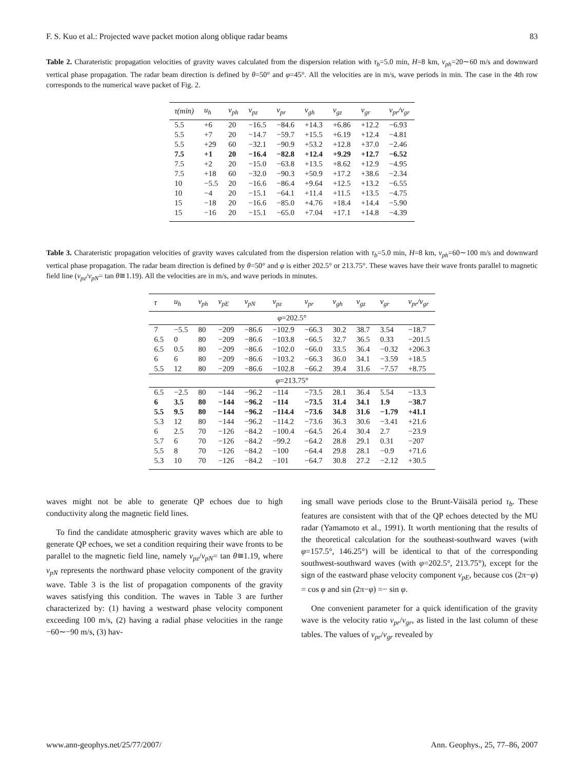F. S. Kuo et al.: Projected wave packet motion along oblique radar beams 83
Table 2. Charateristic propagation velocities of gravity waves calculated from the dispersion relation with τ<sub>b</sub>=5.0 min, H=8 km, v<sub>ph</sub>=20∼60 m/s and downward vertical phase propagation. The radar beam direction is defined by θ=50° and φ=45°. All the velocities are in m/s, wave periods in min. The case in the 4th row corresponds to the numerical wave packet of Fig. 2.
| τ(min) | u<sub>h</sub> | v<sub>ph</sub> | v<sub>pz</sub> | v<sub>pr</sub> | v<sub>gh</sub> | v<sub>gz</sub> | v<sub>gr</sub> | v<sub>pr</sub>/v<sub>gr</sub> |
| --- | --- | --- | --- | --- | --- | --- | --- | --- |
| 5.5 | +6 | 20 | −16.5 | −84.6 | +14.3 | +6.86 | +12.2 | −6.93 |
| 5.5 | +7 | 20 | −14.7 | −59.7 | +15.5 | +6.19 | +12.4 | −4.81 |
| 5.5 | +29 | 60 | −32.1 | −90.9 | +53.2 | +12.8 | +37.0 | −2.46 |
| 7.5 | +1 | 20 | −16.4 | −82.8 | +12.4 | +9.29 | +12.7 | −6.52 |
| 7.5 | +2 | 20 | −15.0 | −63.8 | +13.5 | +8.62 | +12.9 | −4.95 |
| 7.5 | +18 | 60 | −32.0 | −90.3 | +50.9 | +17.2 | +38.6 | −2.34 |
| 10 | −5.5 | 20 | −16.6 | −86.4 | +9.64 | +12.5 | +13.2 | −6.55 |
| 10 | −4 | 20 | −15.1 | −64.1 | +11.4 | +11.5 | +13.5 | −4.75 |
| 15 | −18 | 20 | −16.6 | −85.0 | +4.76 | +18.4 | +14.4 | −5.90 |
| 15 | −16 | 20 | −15.1 | −65.0 | +7.04 | +17.1 | +14.8 | −4.39 |
Table 3. Charateristic propagation velocities of gravity waves calculated from the dispersion relation with τ<sub>b</sub>=5.0 min, H=8 km, v<sub>ph</sub>=60∼100 m/s and downward vertical phase propagation. The radar beam direction is defined by θ=50° and φ is either 202.5° or 213.75°. These waves have their wave fronts parallel to magnetic field line (v<sub>pz</sub>/v<sub>pN</sub>= tan θ≅1.19). All the velocities are in m/s, and wave periods in minutes.
| τ | u<sub>h</sub> | v<sub>ph</sub> | v<sub>pE</sub> | v<sub>pN</sub> | v<sub>pz</sub> | v<sub>pr</sub> | v<sub>gh</sub> | v<sub>gz</sub> | v<sub>gr</sub> | v<sub>pr</sub>/v<sub>gr</sub> |
| --- | --- | --- | --- | --- | --- | --- | --- | --- | --- | --- |
| φ =202.5° | | | | | | | | | | |
| 7 | −5.5 | 80 | −209 | −86.6 | −102.9 | −66.3 | 30.2 | 38.7 | 3.54 | −18.7 |
| 6.5 | 0 | 80 | −209 | −86.6 | −103.8 | −66.5 | 32.7 | 36.5 | 0.33 | −201.5 |
| 6.5 | 0.5 | 80 | −209 | −86.6 | −102.0 | −66.0 | 33.5 | 36.4 | −0.32 | +206.3 |
| 6 | 6 | 80 | −209 | −86.6 | −103.2 | −66.3 | 36.0 | 34.1 | −3.59 | +18.5 |
| 5.5 | 12 | 80 | −209 | −86.6 | −102.8 | −66.2 | 39.4 | 31.6 | −7.57 | +8.75 |
| φ =213.75° | | | | | | | | | | |
| 6.5 | −2.5 | 80 | −144 | −96.2 | −114 | −73.5 | 28.1 | 36.4 | 5.54 | −13.3 |
| 6 | 3.5 | 80 | −144 | −96.2 | −114 | −73.5 | 31.4 | 34.1 | 1.9 | −38.7 |
| 5.5 | 9.5 | 80 | −144 | −96.2 | −114.4 | −73.6 | 34.8 | 31.6 | −1.79 | +41.1 |
| 5.3 | 12 | 80 | −144 | −96.2 | −114.2 | −73.6 | 36.3 | 30.6 | −3.41 | +21.6 |
| 6 | 2.5 | 70 | −126 | −84.2 | −100.4 | −64.5 | 26.4 | 30.4 | 2.7 | −23.9 |
| 5.7 | 6 | 70 | −126 | −84.2 | −99.2 | −64.2 | 28.8 | 29.1 | 0.31 | −207 |
| 5.5 | 8 | 70 | −126 | −84.2 | −100 | −64.4 | 29.8 | 28.1 | −0.9 | +71.6 |
| 5.3 | 10 | 70 | −126 | −84.2 | −101 | −64.7 | 30.8 | 27.2 | −2.12 | +30.5 |
waves might not be able to generate QP echoes due to high conductivity along the magnetic field lines.
To find the candidate atmospheric gravity waves which are able to generate QP echoes, we set a condition requiring their wave fronts to be parallel to the magnetic field line, namely v<sub>pz</sub>/v<sub>pN</sub>= tan θ≅1.19, where v<sub>pN</sub> represents the northward phase velocity component of the gravity wave. Table 3 is the list of propagation components of the gravity waves satisfying this condition. The waves in Table 3 are further characterized by: (1) having a westward phase velocity component exceeding 100 m/s, (2) having a radial phase velocities in the range −60∼−90 m/s, (3) hav-
ing small wave periods close to the Brunt-Väisälä period τ<sub>b</sub>. These features are consistent with that of the QP echoes detected by the MU radar (Yamamoto et al., 1991). It worth mentioning that the results of the theoretical calculation for the southeast-southward waves (with φ=157.5°, 146.25°) will be identical to that of the corresponding southwest-southward waves (with φ=202.5°, 213.75°), except for the sign of the eastward phase velocity component v<sub>pE</sub>, because cos (2π−φ) = cos φ and sin (2π−φ) =− sin φ.
One convenient parameter for a quick identification of the gravity wave is the velocity ratio v<sub>pr</sub>/v<sub>gr</sub>, as listed in the last column of these tables. The values of v<sub>pr</sub>/v<sub>gr</sub> revealed by
www.ann-geophys.net/25/77/2007/ Ann. Geophys., 25, 77–86, 2007